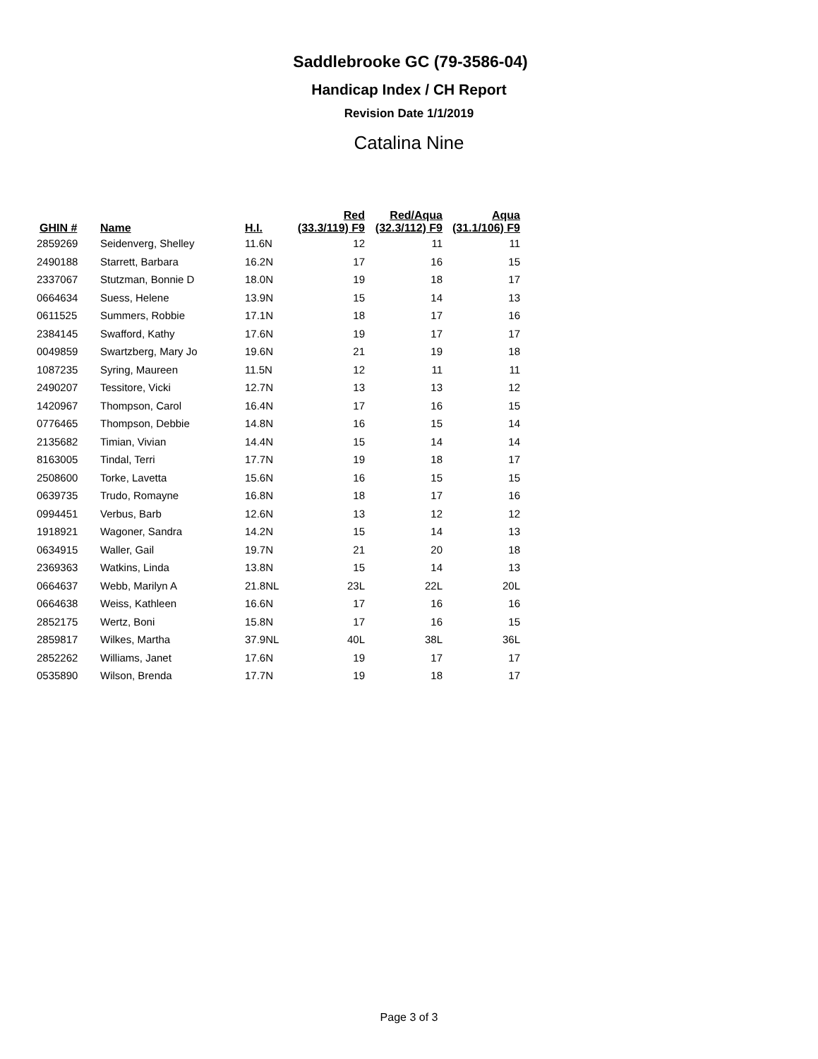Saddlebrooke GC (79-3586-04)
Handicap Index / CH Report
Revision Date 1/1/2019
Catalina Nine
| GHIN # | Name | H.I. | Red (33.3/119) F9 | Red/Aqua (32.3/112) F9 | Aqua (31.1/106) F9 |
| --- | --- | --- | --- | --- | --- |
| 2859269 | Seidenverg, Shelley | 11.6N | 12 | 11 | 11 |
| 2490188 | Starrett, Barbara | 16.2N | 17 | 16 | 15 |
| 2337067 | Stutzman, Bonnie D | 18.0N | 19 | 18 | 17 |
| 0664634 | Suess, Helene | 13.9N | 15 | 14 | 13 |
| 0611525 | Summers, Robbie | 17.1N | 18 | 17 | 16 |
| 2384145 | Swafford, Kathy | 17.6N | 19 | 17 | 17 |
| 0049859 | Swartzberg, Mary Jo | 19.6N | 21 | 19 | 18 |
| 1087235 | Syring, Maureen | 11.5N | 12 | 11 | 11 |
| 2490207 | Tessitore, Vicki | 12.7N | 13 | 13 | 12 |
| 1420967 | Thompson, Carol | 16.4N | 17 | 16 | 15 |
| 0776465 | Thompson, Debbie | 14.8N | 16 | 15 | 14 |
| 2135682 | Timian, Vivian | 14.4N | 15 | 14 | 14 |
| 8163005 | Tindal, Terri | 17.7N | 19 | 18 | 17 |
| 2508600 | Torke, Lavetta | 15.6N | 16 | 15 | 15 |
| 0639735 | Trudo, Romayne | 16.8N | 18 | 17 | 16 |
| 0994451 | Verbus, Barb | 12.6N | 13 | 12 | 12 |
| 1918921 | Wagoner, Sandra | 14.2N | 15 | 14 | 13 |
| 0634915 | Waller, Gail | 19.7N | 21 | 20 | 18 |
| 2369363 | Watkins, Linda | 13.8N | 15 | 14 | 13 |
| 0664637 | Webb, Marilyn A | 21.8NL | 23L | 22L | 20L |
| 0664638 | Weiss, Kathleen | 16.6N | 17 | 16 | 16 |
| 2852175 | Wertz, Boni | 15.8N | 17 | 16 | 15 |
| 2859817 | Wilkes, Martha | 37.9NL | 40L | 38L | 36L |
| 2852262 | Williams, Janet | 17.6N | 19 | 17 | 17 |
| 0535890 | Wilson, Brenda | 17.7N | 19 | 18 | 17 |
Page 3 of 3